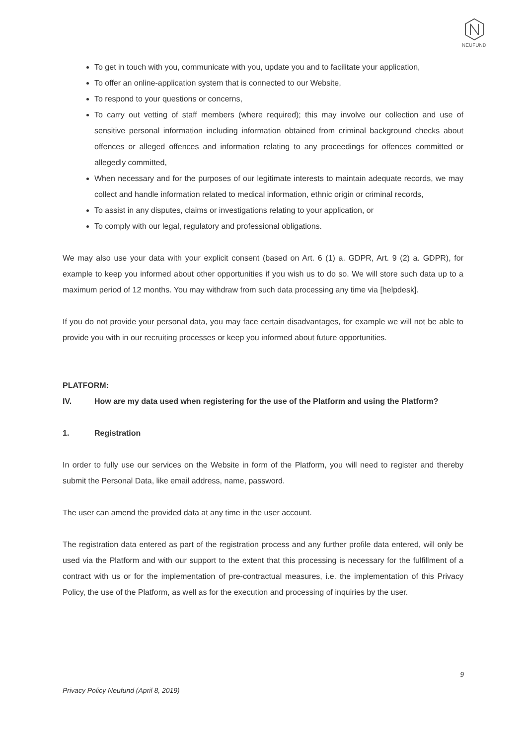NEUFUND
To get in touch with you, communicate with you, update you and to facilitate your application,
To offer an online-application system that is connected to our Website,
To respond to your questions or concerns,
To carry out vetting of staff members (where required); this may involve our collection and use of sensitive personal information including information obtained from criminal background checks about offences or alleged offences and information relating to any proceedings for offences committed or allegedly committed,
When necessary and for the purposes of our legitimate interests to maintain adequate records, we may collect and handle information related to medical information, ethnic origin or criminal records,
To assist in any disputes, claims or investigations relating to your application, or
To comply with our legal, regulatory and professional obligations.
We may also use your data with your explicit consent (based on Art. 6 (1) a. GDPR, Art. 9 (2) a. GDPR), for example to keep you informed about other opportunities if you wish us to do so. We will store such data up to a maximum period of 12 months. You may withdraw from such data processing any time via [helpdesk].
If you do not provide your personal data, you may face certain disadvantages, for example we will not be able to provide you with in our recruiting processes or keep you informed about future opportunities.
PLATFORM:
IV. How are my data used when registering for the use of the Platform and using the Platform?
1. Registration
In order to fully use our services on the Website in form of the Platform, you will need to register and thereby submit the Personal Data, like email address, name, password.
The user can amend the provided data at any time in the user account.
The registration data entered as part of the registration process and any further profile data entered, will only be used via the Platform and with our support to the extent that this processing is necessary for the fulfillment of a contract with us or for the implementation of pre-contractual measures, i.e. the implementation of this Privacy Policy, the use of the Platform, as well as for the execution and processing of inquiries by the user.
9
Privacy Policy Neufund (April 8, 2019)